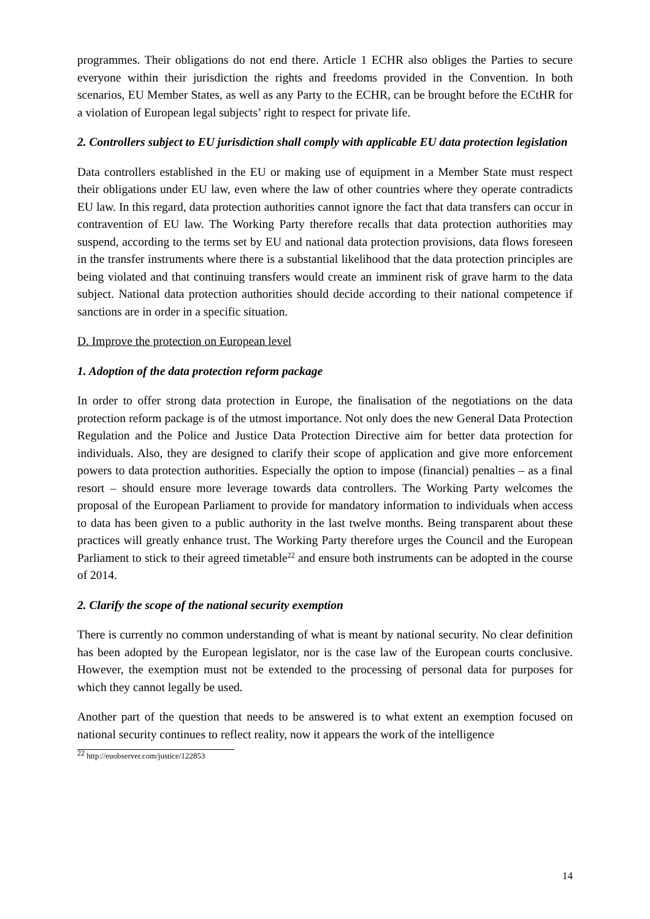programmes. Their obligations do not end there. Article 1 ECHR also obliges the Parties to secure everyone within their jurisdiction the rights and freedoms provided in the Convention. In both scenarios, EU Member States, as well as any Party to the ECHR, can be brought before the ECtHR for a violation of European legal subjects’ right to respect for private life.
2. Controllers subject to EU jurisdiction shall comply with applicable EU data protection legislation
Data controllers established in the EU or making use of equipment in a Member State must respect their obligations under EU law, even where the law of other countries where they operate contradicts EU law. In this regard, data protection authorities cannot ignore the fact that data transfers can occur in contravention of EU law. The Working Party therefore recalls that data protection authorities may suspend, according to the terms set by EU and national data protection provisions, data flows foreseen in the transfer instruments where there is a substantial likelihood that the data protection principles are being violated and that continuing transfers would create an imminent risk of grave harm to the data subject. National data protection authorities should decide according to their national competence if sanctions are in order in a specific situation.
D. Improve the protection on European level
1. Adoption of the data protection reform package
In order to offer strong data protection in Europe, the finalisation of the negotiations on the data protection reform package is of the utmost importance. Not only does the new General Data Protection Regulation and the Police and Justice Data Protection Directive aim for better data protection for individuals. Also, they are designed to clarify their scope of application and give more enforcement powers to data protection authorities. Especially the option to impose (financial) penalties – as a final resort – should ensure more leverage towards data controllers. The Working Party welcomes the proposal of the European Parliament to provide for mandatory information to individuals when access to data has been given to a public authority in the last twelve months. Being transparent about these practices will greatly enhance trust. The Working Party therefore urges the Council and the European Parliament to stick to their agreed timetable<sup>22</sup> and ensure both instruments can be adopted in the course of 2014.
2. Clarify the scope of the national security exemption
There is currently no common understanding of what is meant by national security. No clear definition has been adopted by the European legislator, nor is the case law of the European courts conclusive. However, the exemption must not be extended to the processing of personal data for purposes for which they cannot legally be used.
Another part of the question that needs to be answered is to what extent an exemption focused on national security continues to reflect reality, now it appears the work of the intelligence
<sup>22</sup> http://euobserver.com/justice/122853
14